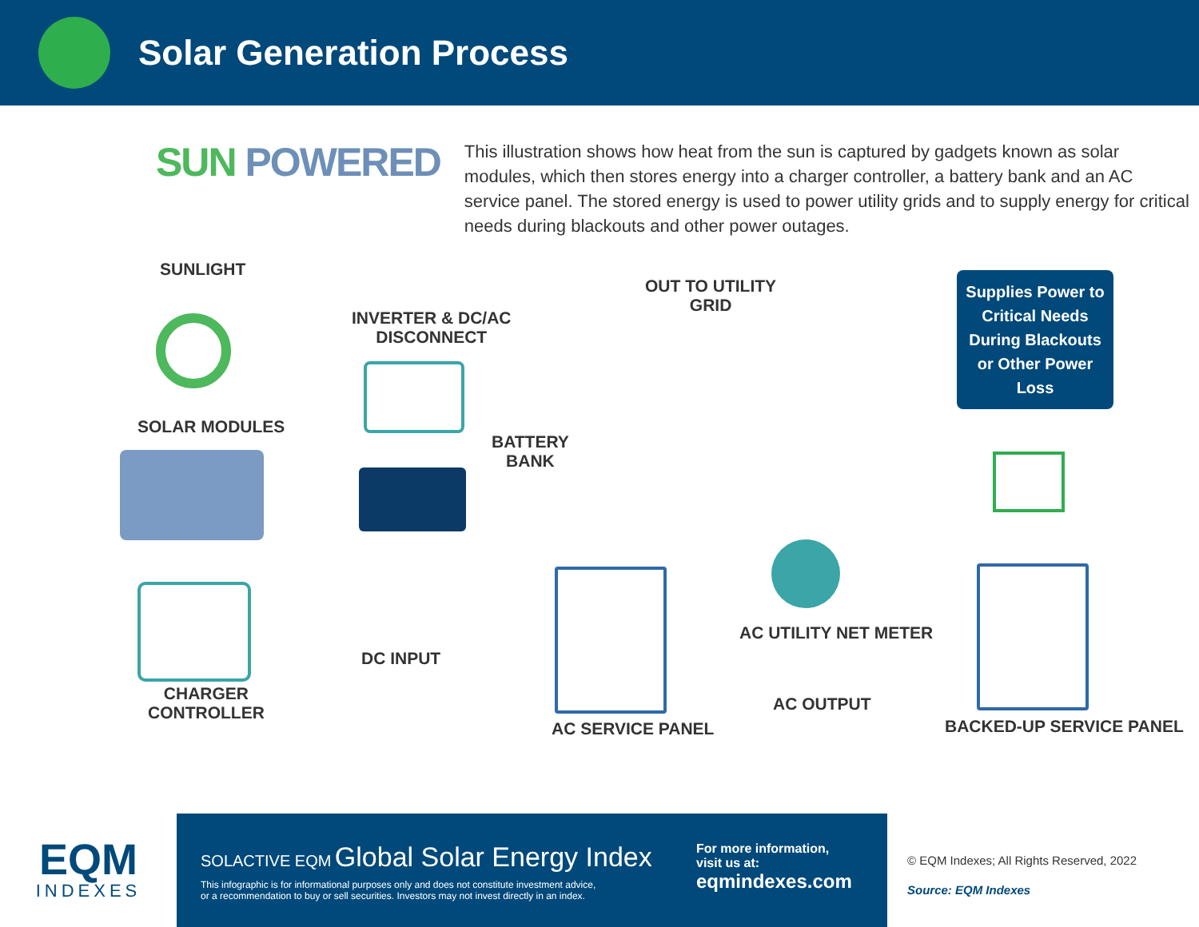Solar Generation Process
SUN POWERED
This illustration shows how heat from the sun is captured by gadgets known as solar modules, which then stores energy into a charger controller, a battery bank and an AC service panel. The stored energy is used to power utility grids and to supply energy for critical needs during blackouts and other power outages.
SUNLIGHT
SOLAR MODULES
CHARGER
CONTROLLER
INVERTER & DC/AC
DISCONNECT
BATTERY
BANK
DC INPUT
OUT TO UTILITY
GRID
Supplies Power to Critical Needs During Blackouts or Other Power Loss
AC SERVICE PANEL
AC UTILITY NET METER
AC OUTPUT
BACKED-UP SERVICE PANEL
EQM
INDEXES
SOLACTIVE EQM Global Solar Energy Index
This infographic is for informational purposes only and does not constitute investment advice,
or a recommendation to buy or sell securities. Investors may not invest directly in an index.
For more information,
visit us at:
eqmindexes.com
© EQM Indexes; All Rights Reserved, 2022
Source: EQM Indexes